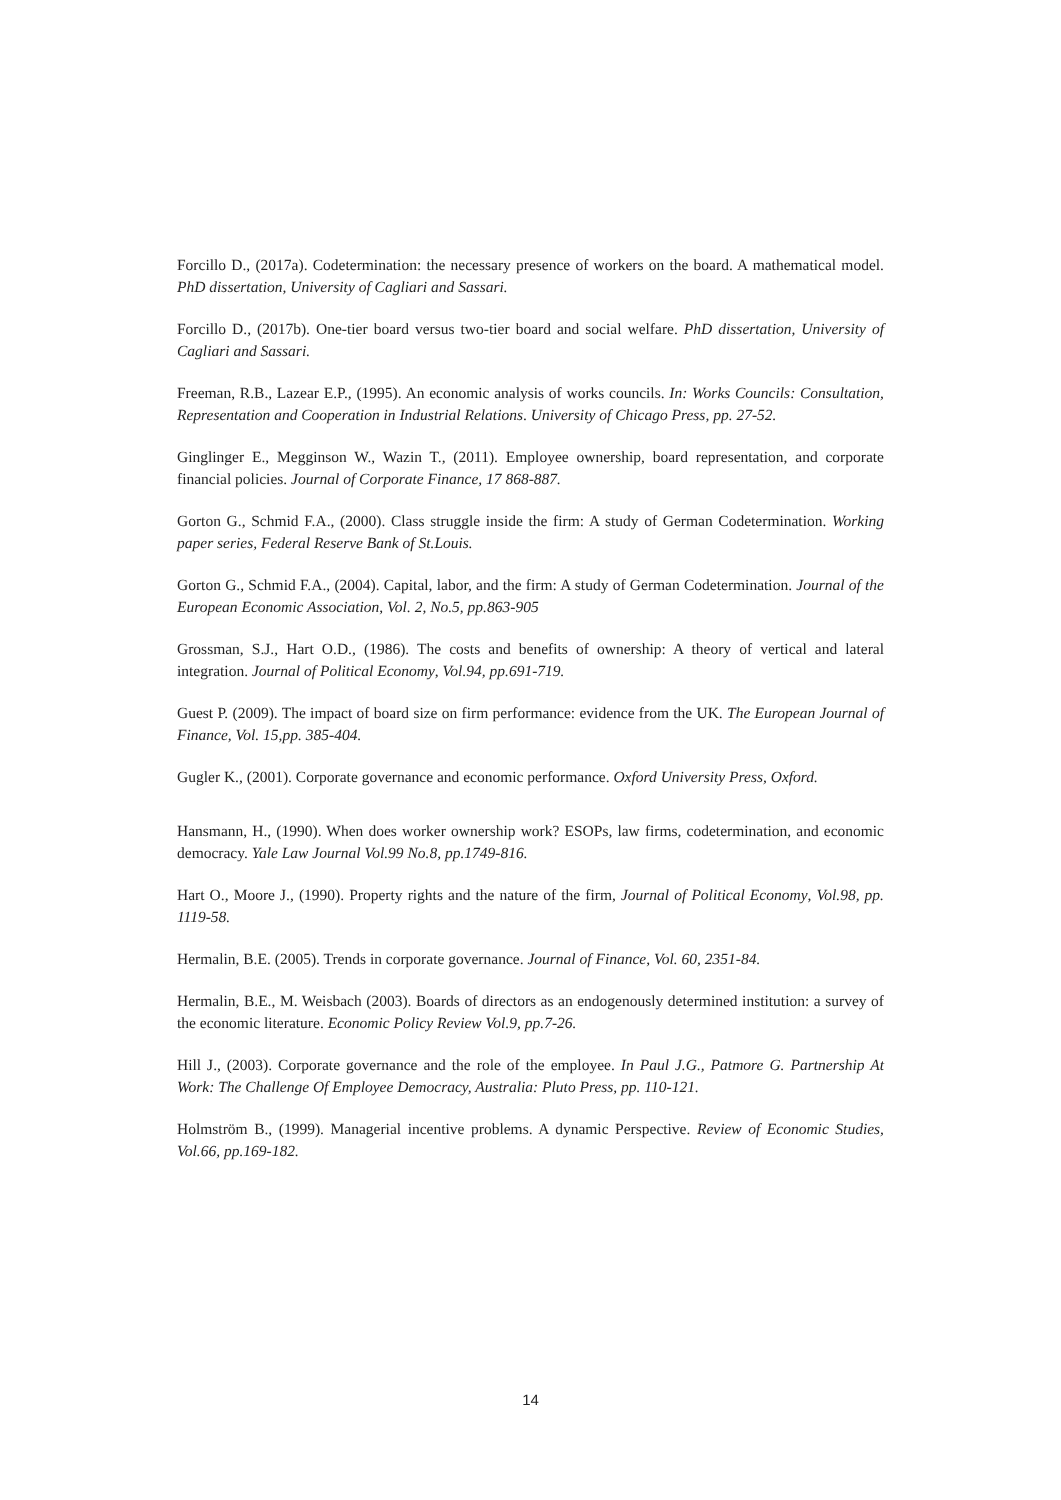Forcillo D., (2017a). Codetermination: the necessary presence of workers on the board. A mathematical model. PhD dissertation, University of Cagliari and Sassari.
Forcillo D., (2017b). One-tier board versus two-tier board and social welfare. PhD dissertation, University of Cagliari and Sassari.
Freeman, R.B., Lazear E.P., (1995). An economic analysis of works councils. In: Works Councils: Consultation, Representation and Cooperation in Industrial Relations. University of Chicago Press, pp. 27-52.
Ginglinger E., Megginson W., Wazin T., (2011). Employee ownership, board representation, and corporate financial policies. Journal of Corporate Finance, 17 868-887.
Gorton G., Schmid F.A., (2000). Class struggle inside the firm: A study of German Codetermination. Working paper series, Federal Reserve Bank of St.Louis.
Gorton G., Schmid F.A., (2004). Capital, labor, and the firm: A study of German Codetermination. Journal of the European Economic Association, Vol. 2, No.5, pp.863-905
Grossman, S.J., Hart O.D., (1986). The costs and benefits of ownership: A theory of vertical and lateral integration. Journal of Political Economy, Vol.94, pp.691-719.
Guest P. (2009). The impact of board size on firm performance: evidence from the UK. The European Journal of Finance, Vol. 15,pp. 385-404.
Gugler K., (2001). Corporate governance and economic performance. Oxford University Press, Oxford.
Hansmann, H., (1990). When does worker ownership work? ESOPs, law firms, codetermination, and economic democracy. Yale Law Journal Vol.99 No.8, pp.1749-816.
Hart O., Moore J., (1990). Property rights and the nature of the firm, Journal of Political Economy, Vol.98, pp. 1119-58.
Hermalin, B.E. (2005). Trends in corporate governance. Journal of Finance, Vol. 60, 2351-84.
Hermalin, B.E., M. Weisbach (2003). Boards of directors as an endogenously determined institution: a survey of the economic literature. Economic Policy Review Vol.9, pp.7-26.
Hill J., (2003). Corporate governance and the role of the employee. In Paul J.G., Patmore G. Partnership At Work: The Challenge Of Employee Democracy, Australia: Pluto Press, pp. 110-121.
Holmström B., (1999). Managerial incentive problems. A dynamic Perspective. Review of Economic Studies, Vol.66, pp.169-182.
14